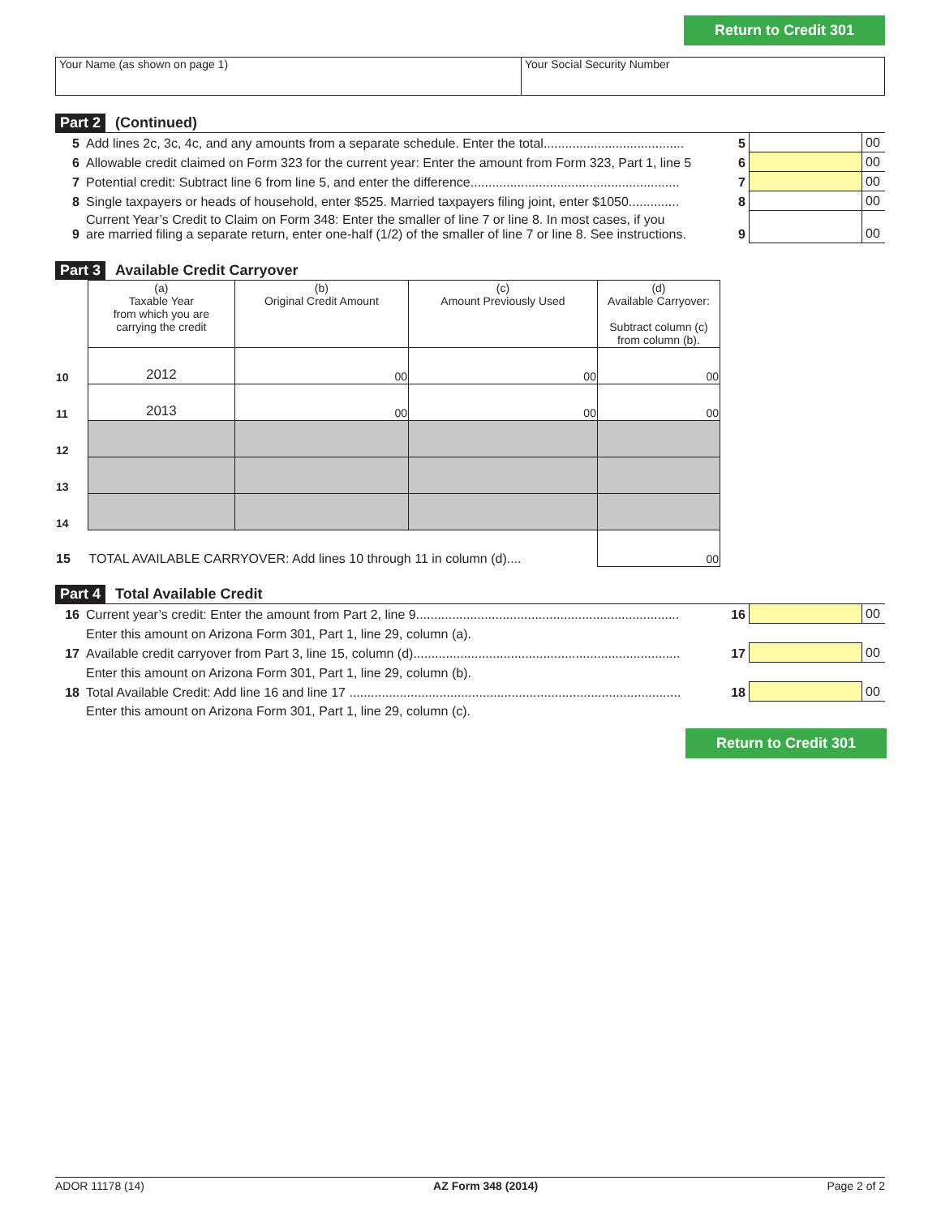Return to Credit 301
Your Name (as shown on page 1) Your Social Security Number
Part 2 (Continued)
| 5 | Add lines 2c, 3c, 4c, and any amounts from a separate schedule. Enter the total....................................... | 5 | | 00 |
| 6 | Allowable credit claimed on Form 323 for the current year: Enter the amount from Form 323, Part 1, line 5 | 6 | | 00 |
| 7 | Potential credit: Subtract line 6 from line 5, and enter the difference.......................................................... | 7 | | 00 |
| 8 | Single taxpayers or heads of household, enter $525. Married taxpayers filing joint, enter $1050.............. | 8 | | 00 |
| 9 | Current Year’s Credit to Claim on Form 348: Enter the smaller of line 7 or line 8. In most cases, if you are married filing a separate return, enter one-half (1/2) of the smaller of line 7 or line 8. See instructions. | 9 | | 00 |
Part 3 Available Credit Carryover
| | (a) Taxable Year from which you are carrying the credit | (b) Original Credit Amount | (c) Amount Previously Used | (d) Available Carryover: Subtract column (c) from column (b). |
| --- | --- | --- | --- | --- |
| 10 | 2012 | 00 | 00 | 00 |
| 11 | 2013 | 00 | 00 | 00 |
| 12 | | | | |
| 13 | | | | |
| 14 | | | | |
| 15 | TOTAL AVAILABLE CARRYOVER: Add lines 10 through 11 in column (d).... | | | 00 |
Part 4 Total Available Credit
| 16 | Current year’s credit: Enter the amount from Part 2, line 9......................................................................... | 16 | | 00 |
| | Enter this amount on Arizona Form 301, Part 1, line 29, column (a). | | | |
| 17 | Available credit carryover from Part 3, line 15, column (d).......................................................................... | 17 | | 00 |
| | Enter this amount on Arizona Form 301, Part 1, line 29, column (b). | | | |
| 18 | Total Available Credit: Add line 16 and line 17 ............................................................................................ | 18 | | 00 |
| | Enter this amount on Arizona Form 301, Part 1, line 29, column (c). | | | |
Return to Credit 301
ADOR 11178 (14) AZ Form 348 (2014) Page 2 of 2